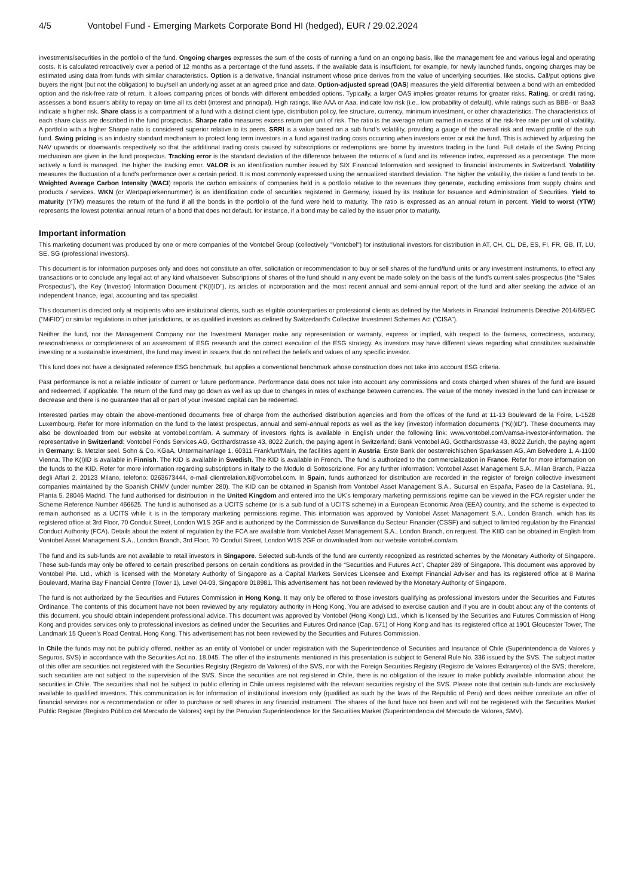4/5 Vontobel Fund - Emerging Markets Corporate Bond HI (hedged), EUR / 29.02.2024
investments/securities in the portfolio of the fund. Ongoing charges expresses the sum of the costs of running a fund on an ongoing basis, like the management fee and various legal and operating costs. It is calculated retroactively over a period of 12 months as a percentage of the fund assets. If the available data is insufficient, for example, for newly launched funds, ongoing charges may be estimated using data from funds with similar characteristics. Option is a derivative, financial instrument whose price derives from the value of underlying securities, like stocks. Call/put options give buyers the right (but not the obligation) to buy/sell an underlying asset at an agreed price and date. Option-adjusted spread (OAS) measures the yield differential between a bond with an embedded option and the risk-free rate of return. It allows comparing prices of bonds with different embedded options. Typically, a larger OAS implies greater returns for greater risks. Rating, or credit rating, assesses a bond issuer's ability to repay on time all its debt (interest and principal). High ratings, like AAA or Aaa, indicate low risk (i.e., low probability of default), while ratings such as BBB- or Baa3 indicate a higher risk. Share class is a compartment of a fund with a distinct client type, distribution policy, fee structure, currency, minimum investment, or other characteristics. The characteristics of each share class are described in the fund prospectus. Sharpe ratio measures excess return per unit of risk. The ratio is the average return earned in excess of the risk-free rate per unit of volatility. A portfolio with a higher Sharpe ratio is considered superior relative to its peers. SRRI is a value based on a sub fund’s volatility, providing a gauge of the overall risk and reward profile of the sub fund. Swing pricing is an industry standard mechanism to protect long term investors in a fund against trading costs occurring when investors enter or exit the fund. This is achieved by adjusting the NAV upwards or downwards respectively so that the additional trading costs caused by subscriptions or redemptions are borne by investors trading in the fund. Full details of the Swing Pricing mechanism are given in the fund prospectus. Tracking error is the standard deviation of the difference between the returns of a fund and its reference index, expressed as a percentage. The more actively a fund is managed, the higher the tracking error. VALOR is an identification number issued by SIX Financial Information and assigned to financial instruments in Switzerland. Volatility measures the fluctuation of a fund's performance over a certain period. It is most commonly expressed using the annualized standard deviation. The higher the volatility, the riskier a fund tends to be. Weighted Average Carbon Intensity (WACI) reports the carbon emissions of companies held in a portfolio relative to the revenues they generate, excluding emissions from supply chains and products / services. WKN (or Wertpapierkennummer) is an identification code of securities registered in Germany, issued by its Institute for Issuance and Administration of Securities. Yield to maturity (YTM) measures the return of the fund if all the bonds in the portfolio of the fund were held to maturity. The ratio is expressed as an annual return in percent. Yield to worst (YTW) represents the lowest potential annual return of a bond that does not default, for instance, if a bond may be called by the issuer prior to maturity.
Important information
This marketing document was produced by one or more companies of the Vontobel Group (collectively "Vontobel") for institutional investors for distribution in AT, CH, CL, DE, ES, FI, FR, GB, IT, LU, SE, SG (professional investors).
This document is for information purposes only and does not constitute an offer, solicitation or recommendation to buy or sell shares of the fund/fund units or any investment instruments, to effect any transactions or to conclude any legal act of any kind whatsoever. Subscriptions of shares of the fund should in any event be made solely on the basis of the fund's current sales prospectus (the “Sales Prospectus”), the Key (Investor) Information Document (“K(I)ID”), its articles of incorporation and the most recent annual and semi-annual report of the fund and after seeking the advice of an independent finance, legal, accounting and tax specialist.
This document is directed only at recipients who are institutional clients, such as eligible counterparties or professional clients as defined by the Markets in Financial Instruments Directive 2014/65/EC (“MiFID”) or similar regulations in other jurisdictions, or as qualified investors as defined by Switzerland’s Collective Investment Schemes Act (“CISA”).
Neither the fund, nor the Management Company nor the Investment Manager make any representation or warranty, express or implied, with respect to the fairness, correctness, accuracy, reasonableness or completeness of an assessment of ESG research and the correct execution of the ESG strategy. As investors may have different views regarding what constitutes sustainable investing or a sustainable investment, the fund may invest in issuers that do not reflect the beliefs and values of any specific investor.
This fund does not have a designated reference ESG benchmark, but applies a conventional benchmark whose construction does not take into account ESG criteria.
Past performance is not a reliable indicator of current or future performance. Performance data does not take into account any commissions and costs charged when shares of the fund are issued and redeemed, if applicable. The return of the fund may go down as well as up due to changes in rates of exchange between currencies. The value of the money invested in the fund can increase or decrease and there is no guarantee that all or part of your invested capital can be redeemed.
Interested parties may obtain the above-mentioned documents free of charge from the authorised distribution agencies and from the offices of the fund at 11-13 Boulevard de la Foire, L-1528 Luxembourg. Refer for more information on the fund to the latest prospectus, annual and semi-annual reports as well as the key (investor) information documents (“K(I)ID”). These documents may also be downloaded from our website at vontobel.com/am. A summary of investors rights is available in English under the following link: www.vontobel.com/vamsa-investor-information. the representative in Switzerland: Vontobel Fonds Services AG, Gotthardstrasse 43, 8022 Zurich, the paying agent in Switzerland: Bank Vontobel AG, Gotthardstrasse 43, 8022 Zurich, the paying agent in Germany: B. Metzler seel. Sohn & Co. KGaA, Untermainanlage 1, 60311 Frankfurt/Main, the facilities agent in Austria: Erste Bank der oesterreichischen Sparkassen AG, Am Belvedere 1, A-1100 Vienna. The K(I)ID is available in Finnish. The KID is available in Swedish. The KID is available in French. The fund is authorized to the commercialization in France. Refer for more information on the funds to the KID. Refer for more information regarding subscriptions in Italy to the Modulo di Sottoscrizione. For any further information: Vontobel Asset Management S.A., Milan Branch, Piazza degli Affari 2, 20123 Milano, telefono: 0263673444, e-mail clientrelation.it@vontobel.com. In Spain, funds authorized for distribution are recorded in the register of foreign collective investment companies maintained by the Spanish CNMV (under number 280). The KID can be obtained in Spanish from Vontobel Asset Management S.A., Sucursal en España, Paseo de la Castellana, 91, Planta 5, 28046 Madrid. The fund authorised for distribution in the United Kingdom and entered into the UK’s temporary marketing permissions regime can be viewed in the FCA register under the Scheme Reference Number 466625. The fund is authorised as a UCITS scheme (or is a sub fund of a UCITS scheme) in a European Economic Area (EEA) country, and the scheme is expected to remain authorised as a UCITS while it is in the temporary marketing permissions regime. This information was approved by Vontobel Asset Management S.A., London Branch, which has its registered office at 3rd Floor, 70 Conduit Street, London W1S 2GF and is authorized by the Commission de Surveillance du Secteur Financier (CSSF) and subject to limited regulation by the Financial Conduct Authority (FCA). Details about the extent of regulation by the FCA are available from Vontobel Asset Management S.A., London Branch, on request. The KIID can be obtained in English from Vontobel Asset Management S.A., London Branch, 3rd Floor, 70 Conduit Street, London W1S 2GF or downloaded from our website vontobel.com/am.
The fund and its sub-funds are not available to retail investors in Singapore. Selected sub-funds of the fund are currently recognized as restricted schemes by the Monetary Authority of Singapore. These sub-funds may only be offered to certain prescribed persons on certain conditions as provided in the “Securities and Futures Act”, Chapter 289 of Singapore. This document was approved by Vontobel Pte. Ltd., which is licensed with the Monetary Authority of Singapore as a Capital Markets Services Licensee and Exempt Financial Adviser and has its registered office at 8 Marina Boulevard, Marina Bay Financial Centre (Tower 1), Level 04-03, Singapore 018981. This advertisement has not been reviewed by the Monetary Authority of Singapore.
The fund is not authorized by the Securities and Futures Commission in Hong Kong. It may only be offered to those investors qualifying as professional investors under the Securities and Futures Ordinance. The contents of this document have not been reviewed by any regulatory authority in Hong Kong. You are advised to exercise caution and if you are in doubt about any of the contents of this document, you should obtain independent professional advice. This document was approved by Vontobel (Hong Kong) Ltd., which is licensed by the Securities and Futures Commission of Hong Kong and provides services only to professional investors as defined under the Securities and Futures Ordinance (Cap. 571) of Hong Kong and has its registered office at 1901 Gloucester Tower, The Landmark 15 Queen’s Road Central, Hong Kong. This advertisement has not been reviewed by the Securities and Futures Commission.
In Chile the funds may not be publicly offered, neither as an entity of Vontobel or under registration with the Superintendence of Securities and Insurance of Chile (Superintendencia de Valores y Seguros, SVS) in accordance with the Securities Act no. 18.045. The offer of the instruments mentioned in this presentation is subject to General Rule No. 336 issued by the SVS. The subject matter of this offer are securities not registered with the Securities Registry (Registro de Valores) of the SVS, nor with the Foreign Securities Registry (Registro de Valores Extranjeros) of the SVS; therefore, such securities are not subject to the supervision of the SVS. Since the securities are not registered in Chile, there is no obligation of the issuer to make publicly available information about the securities in Chile. The securities shall not be subject to public offering in Chile unless registered with the relevant securities registry of the SVS. Please note that certain sub-funds are exclusively available to qualified investors. This communication is for information of institutional investors only (qualified as such by the laws of the Republic of Peru) and does neither constitute an offer of financial services nor a recommendation or offer to purchase or sell shares in any financial instrument. The shares of the fund have not been and will not be registered with the Securities Market Public Register (Registro Público del Mercado de Valores) kept by the Peruvian Superintendence for the Securities Market (Superintendencia del Mercado de Valores, SMV).